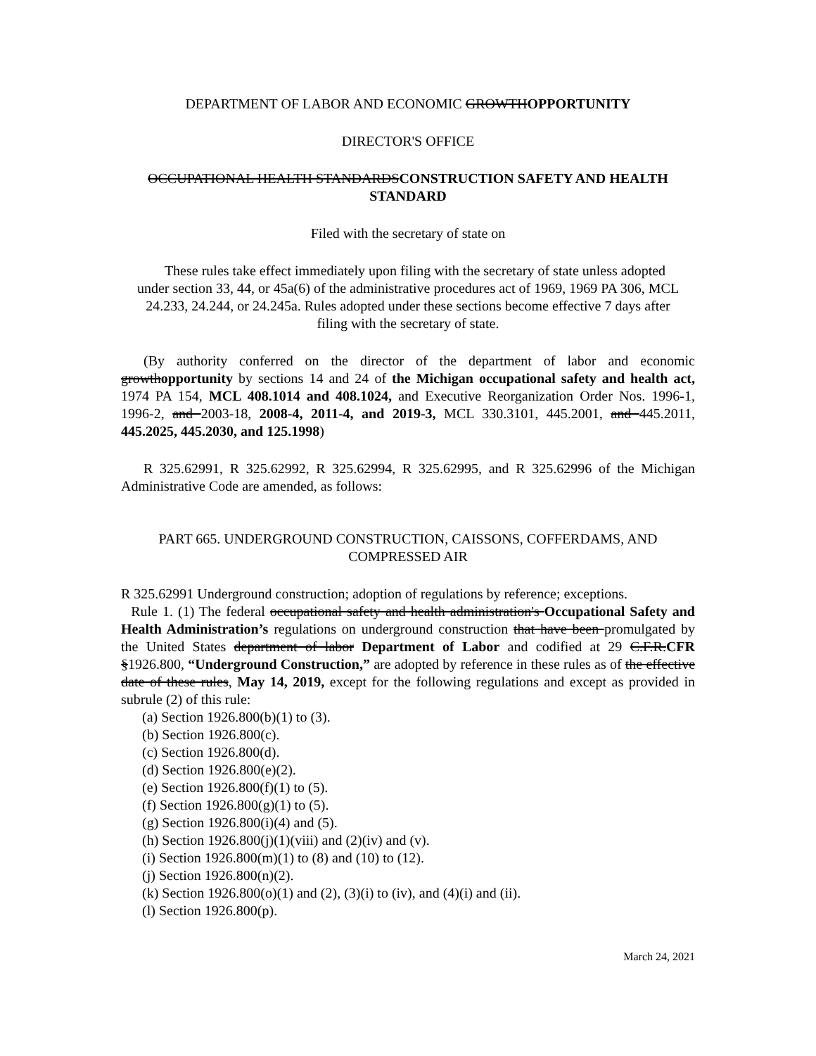DEPARTMENT OF LABOR AND ECONOMIC GROWTHOPPORTUNITY
DIRECTOR'S OFFICE
OCCUPATIONAL HEALTH STANDARDSCONSTRUCTION SAFETY AND HEALTH STANDARD
Filed with the secretary of state on
These rules take effect immediately upon filing with the secretary of state unless adopted under section 33, 44, or 45a(6) of the administrative procedures act of 1969, 1969 PA 306, MCL 24.233, 24.244, or 24.245a. Rules adopted under these sections become effective 7 days after filing with the secretary of state.
(By authority conferred on the director of the department of labor and economic growthopportunity by sections 14 and 24 of the Michigan occupational safety and health act, 1974 PA 154, MCL 408.1014 and 408.1024, and Executive Reorganization Order Nos. 1996-1, 1996-2, and 2003-18, 2008-4, 2011-4, and 2019-3, MCL 330.3101, 445.2001, and 445.2011, 445.2025, 445.2030, and 125.1998)
R 325.62991, R 325.62992, R 325.62994, R 325.62995, and R 325.62996 of the Michigan Administrative Code are amended, as follows:
PART 665. UNDERGROUND CONSTRUCTION, CAISSONS, COFFERDAMS, AND COMPRESSED AIR
R 325.62991 Underground construction; adoption of regulations by reference; exceptions.
Rule 1. (1) The federal occupational safety and health administration's Occupational Safety and Health Administration’s regulations on underground construction that have been promulgated by the United States department of labor Department of Labor and codified at 29 C.F.R.CFR §1926.800, “Underground Construction,” are adopted by reference in these rules as of the effective date of these rules, May 14, 2019, except for the following regulations and except as provided in subrule (2) of this rule:
(a) Section 1926.800(b)(1) to (3).
(b) Section 1926.800(c).
(c) Section 1926.800(d).
(d) Section 1926.800(e)(2).
(e) Section 1926.800(f)(1) to (5).
(f) Section 1926.800(g)(1) to (5).
(g) Section 1926.800(i)(4) and (5).
(h) Section 1926.800(j)(1)(viii) and (2)(iv) and (v).
(i) Section 1926.800(m)(1) to (8) and (10) to (12).
(j) Section 1926.800(n)(2).
(k) Section 1926.800(o)(1) and (2), (3)(i) to (iv), and (4)(i) and (ii).
(l) Section 1926.800(p).
March 24, 2021